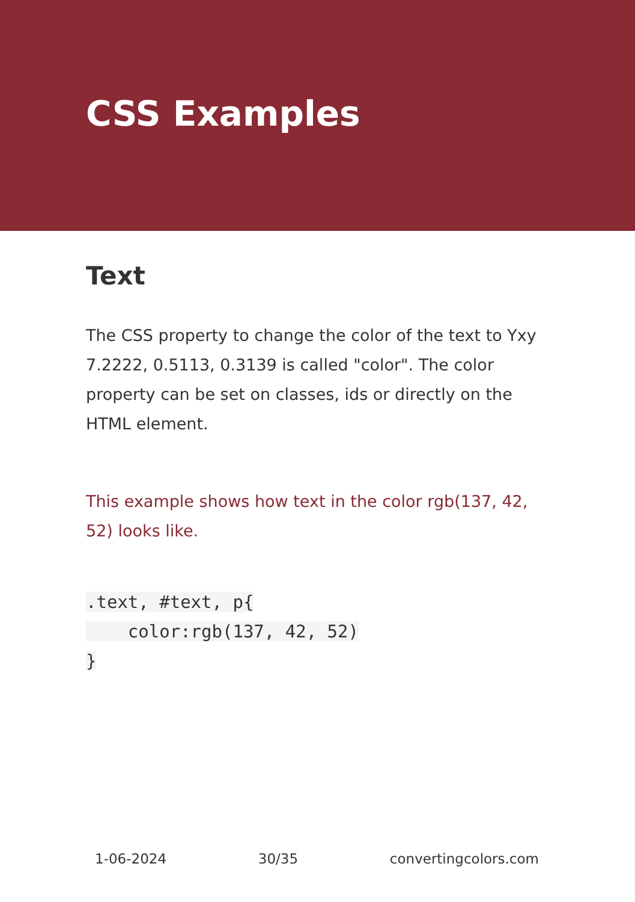CSS Examples
Text
The CSS property to change the color of the text to Yxy 7.2222, 0.5113, 0.3139 is called "color". The color property can be set on classes, ids or directly on the HTML element.
This example shows how text in the color rgb(137, 42, 52) looks like.
.text, #text, p{
    color:rgb(137, 42, 52)
}
1-06-2024 30/35 convertingcolors.com